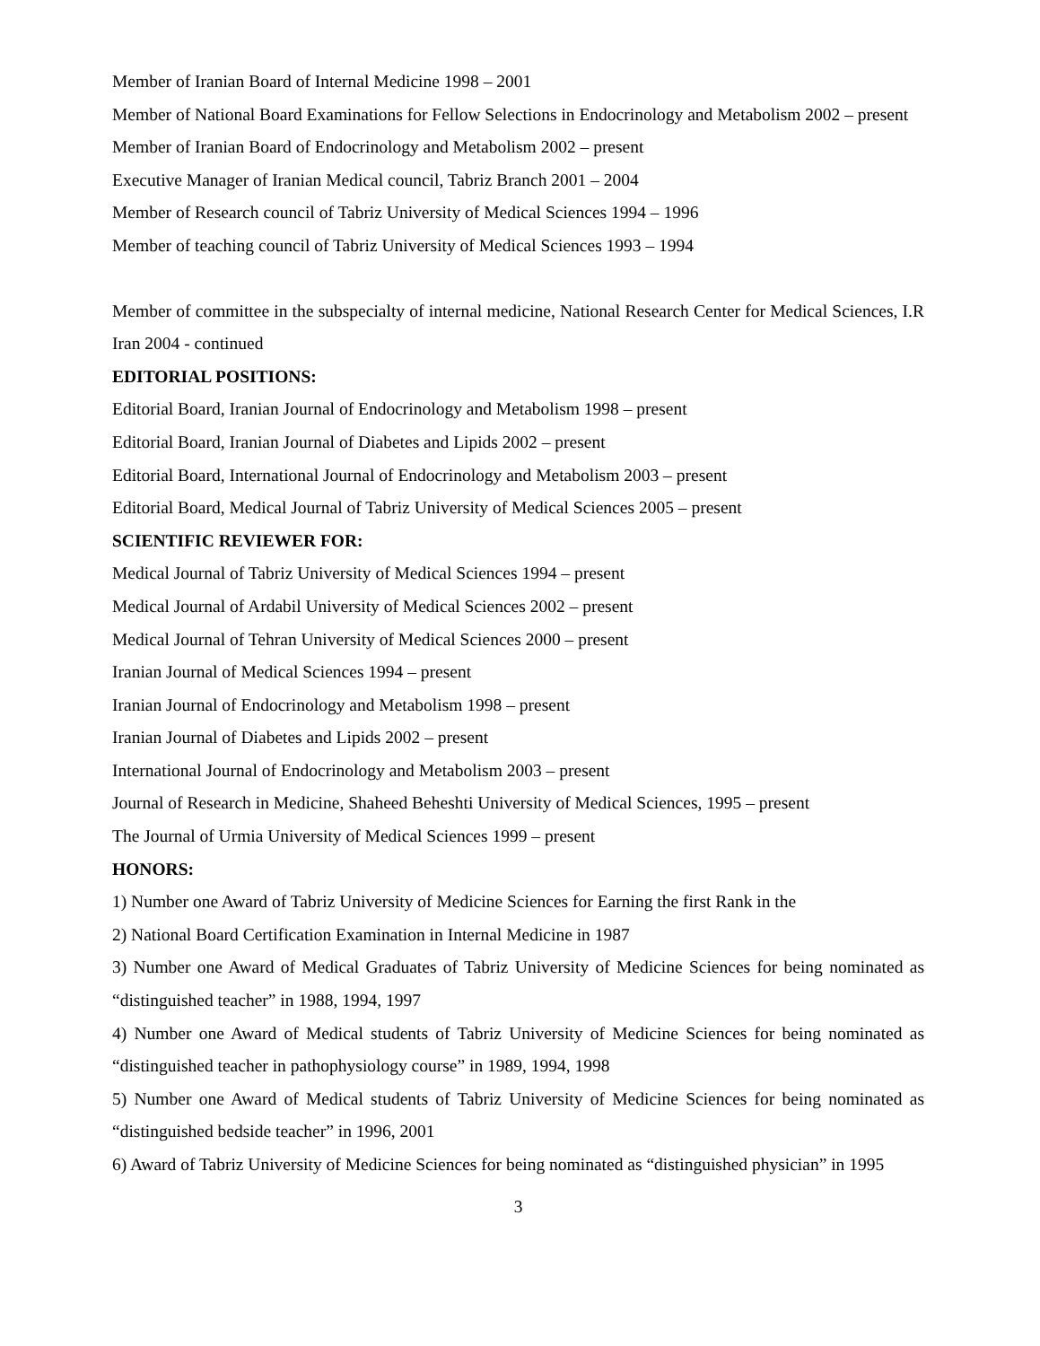Member of Iranian Board of Internal Medicine 1998 – 2001
Member of National Board Examinations for Fellow Selections in Endocrinology and Metabolism 2002 – present
Member of Iranian Board of Endocrinology and Metabolism 2002 – present
Executive Manager of Iranian Medical council, Tabriz Branch 2001 – 2004
Member of Research council of Tabriz University of Medical Sciences 1994 – 1996
Member of teaching council of Tabriz University of Medical Sciences 1993 – 1994
Member of committee in the subspecialty of internal medicine, National Research Center for Medical Sciences, I.R Iran 2004 - continued
EDITORIAL POSITIONS:
Editorial Board, Iranian Journal of Endocrinology and Metabolism 1998 – present
Editorial Board, Iranian Journal of Diabetes and Lipids 2002 – present
Editorial Board, International Journal of Endocrinology and Metabolism 2003 – present
Editorial Board, Medical Journal of Tabriz University of Medical Sciences 2005 – present
SCIENTIFIC REVIEWER FOR:
Medical Journal of Tabriz University of Medical Sciences 1994 – present
Medical Journal of Ardabil University of Medical Sciences 2002 – present
Medical Journal of Tehran University of Medical Sciences 2000 – present
Iranian Journal of Medical Sciences 1994 – present
Iranian Journal of Endocrinology and Metabolism 1998 – present
Iranian Journal of Diabetes and Lipids 2002 – present
International Journal of Endocrinology and Metabolism 2003 – present
Journal of Research in Medicine, Shaheed Beheshti University of Medical Sciences, 1995 – present
The Journal of Urmia University of Medical Sciences 1999 – present
HONORS:
1) Number one Award of Tabriz University of Medicine Sciences for Earning the first Rank in the
2) National Board Certification Examination in Internal Medicine in 1987
3) Number one Award of Medical Graduates of Tabriz University of Medicine Sciences for being nominated as “distinguished teacher” in 1988, 1994, 1997
4) Number one Award of Medical students of Tabriz University of Medicine Sciences for being nominated as “distinguished teacher in pathophysiology course” in 1989, 1994, 1998
5) Number one Award of Medical students of Tabriz University of Medicine Sciences for being nominated as “distinguished bedside teacher” in 1996, 2001
6) Award of Tabriz University of Medicine Sciences for being nominated as “distinguished physician” in 1995
3